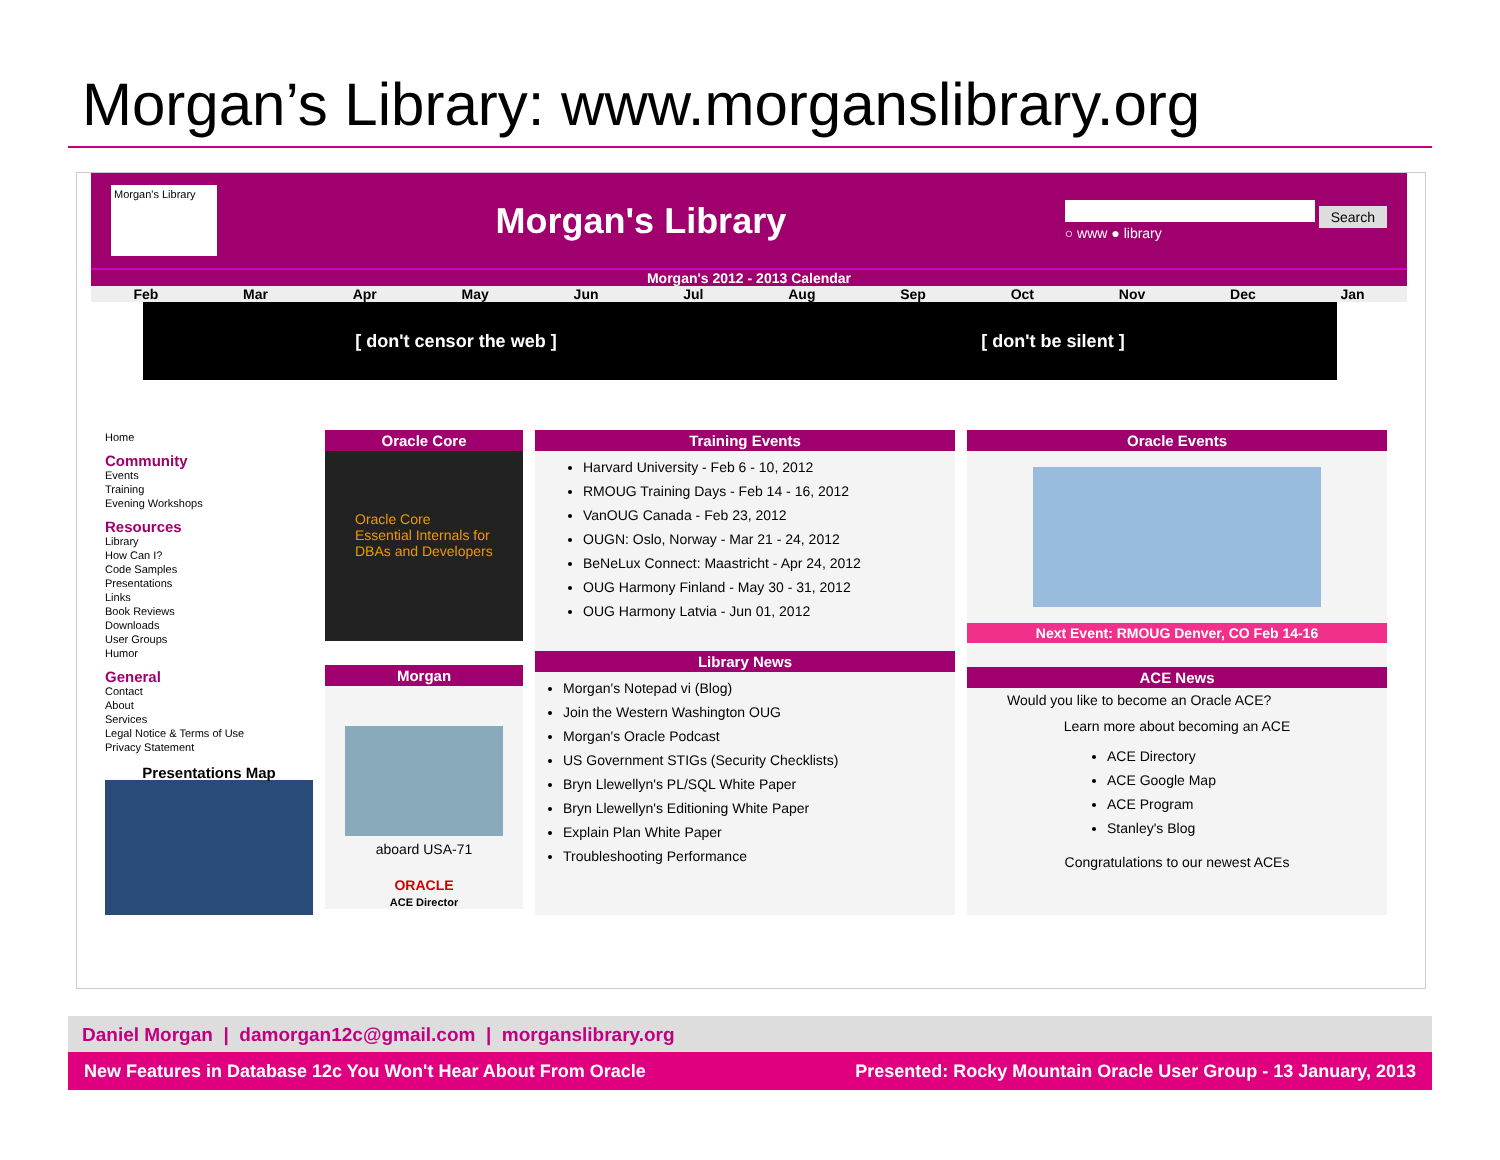Morgan’s Library: www.morganslibrary.org
Morgan's Library
Morgan's Library
Search
○ www ● library
Morgan's 2012 - 2013 Calendar
Feb Mar Apr May Jun Jul Aug Sep Oct Nov Dec Jan
[ don't censor the web ] [ don't be silent ]
Home
Community
Events
Training
Evening Workshops
Resources
Library
How Can I?
Code Samples
Presentations
Links
Book Reviews
Downloads
User Groups
Humor
General
Contact
About
Services
Legal Notice & Terms of Use
Privacy Statement
Presentations Map
Oracle Core
Oracle Core
Essential Internals for DBAs and Developers
Morgan
aboard USA-71
ORACLE
ACE Director
Training Events
Harvard University - Feb 6 - 10, 2012
RMOUG Training Days - Feb 14 - 16, 2012
VanOUG Canada - Feb 23, 2012
OUGN: Oslo, Norway - Mar 21 - 24, 2012
BeNeLux Connect: Maastricht - Apr 24, 2012
OUG Harmony Finland - May 30 - 31, 2012
OUG Harmony Latvia - Jun 01, 2012
Library News
Morgan's Notepad vi (Blog)
Join the Western Washington OUG
Morgan's Oracle Podcast
US Government STIGs (Security Checklists)
Bryn Llewellyn's PL/SQL White Paper
Bryn Llewellyn's Editioning White Paper
Explain Plan White Paper
Troubleshooting Performance
Oracle Events
Next Event: RMOUG Denver, CO Feb 14-16
ACE News
Would you like to become an Oracle ACE?
Learn more about becoming an ACE
ACE Directory
ACE Google Map
ACE Program
Stanley's Blog
Congratulations to our newest ACEs
Daniel Morgan | damorgan12c@gmail.com | morganslibrary.org
New Features in Database 12c You Won't Hear About From Oracle Presented: Rocky Mountain Oracle User Group - 13 January, 2013